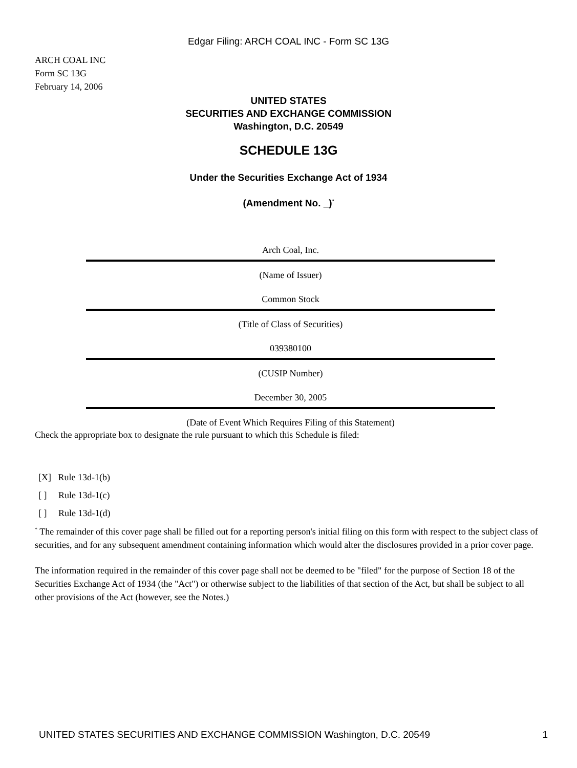Edgar Filing: ARCH COAL INC - Form SC 13G
ARCH COAL INC
Form SC 13G
February 14, 2006
UNITED STATES
SECURITIES AND EXCHANGE COMMISSION
Washington, D.C. 20549
SCHEDULE 13G
Under the Securities Exchange Act of 1934
(Amendment No. _)<sup>*</sup>
Arch Coal, Inc.
(Name of Issuer)
Common Stock
(Title of Class of Securities)
039380100
(CUSIP Number)
December 30, 2005
(Date of Event Which Requires Filing of this Statement)
Check the appropriate box to designate the rule pursuant to which this Schedule is filed:
[X] Rule 13d-1(b)
[ ] Rule 13d-1(c)
[ ] Rule 13d-1(d)
<sup>*</sup> The remainder of this cover page shall be filled out for a reporting person's initial filing on this form with respect to the subject class of securities, and for any subsequent amendment containing information which would alter the disclosures provided in a prior cover page.
The information required in the remainder of this cover page shall not be deemed to be "filed" for the purpose of Section 18 of the Securities Exchange Act of 1934 (the "Act") or otherwise subject to the liabilities of that section of the Act, but shall be subject to all other provisions of the Act (however, see the Notes.)
UNITED STATES SECURITIES AND EXCHANGE COMMISSION Washington, D.C. 20549 1